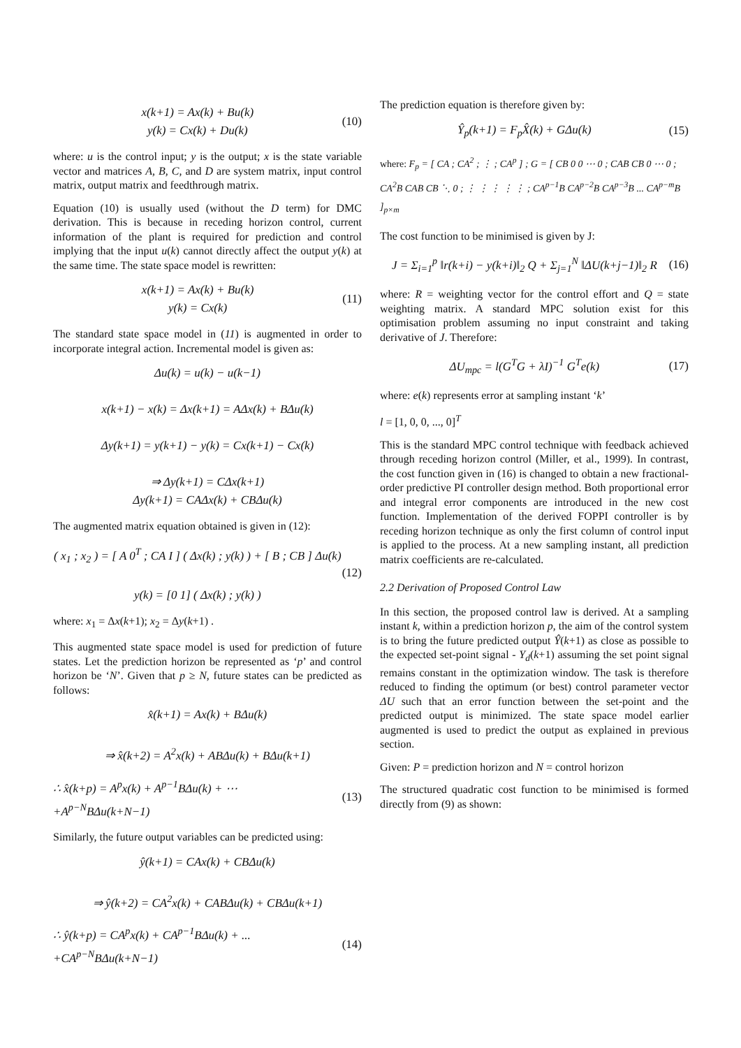x(k+1) = Ax(k) + Bu(k)
y(k) = Cx(k) + Du(k)
(10)
where: u is the control input; y is the output; x is the state variable vector and matrices A, B, C, and D are system matrix, input control matrix, output matrix and feedthrough matrix.
Equation (10) is usually used (without the D term) for DMC derivation. This is because in receding horizon control, current information of the plant is required for prediction and control implying that the input u(k) cannot directly affect the output y(k) at the same time. The state space model is rewritten:
x(k+1) = Ax(k) + Bu(k)
y(k) = Cx(k)
(11)
The standard state space model in (11) is augmented in order to incorporate integral action. Incremental model is given as:
Δu(k) = u(k) − u(k−1)
x(k+1) − x(k) = Δx(k+1) = AΔx(k) + BΔu(k)
Δy(k+1) = y(k+1) − y(k) = Cx(k+1) − Cx(k)
⇒ Δy(k+1) = CΔx(k+1)
Δy(k+1) = CAΔx(k) + CBΔu(k)
The augmented matrix equation obtained is given in (12):
( x<sub>1</sub> ; x<sub>2</sub> ) = [ A 0<sup>T</sup> ; CA I ] ( Δx(k) ; y(k) ) + [ B ; CB ] Δu(k)
y(k) = [0 1] ( Δx(k) ; y(k) )
(12)
where: x<sub>1</sub> = Δx(k+1); x<sub>2</sub> = Δy(k+1) .
This augmented state space model is used for prediction of future states. Let the prediction horizon be represented as ‘p’ and control horizon be ‘N’. Given that p ≥ N, future states can be predicted as follows:
x̂(k+1) = Ax(k) + BΔu(k)
⇒ x̂(k+2) = A<sup>2</sup>x(k) + ABΔu(k) + BΔu(k+1)
∴ x̂(k+p) = A<sup>p</sup>x(k) + A<sup>p−1</sup>BΔu(k) + ⋯
+A<sup>p−N</sup>BΔu(k+N−1)
(13)
Similarly, the future output variables can be predicted using:
ŷ(k+1) = CAx(k) + CBΔu(k)
⇒ ŷ(k+2) = CA<sup>2</sup>x(k) + CABΔu(k) + CBΔu(k+1)
∴ ŷ(k+p) = CA<sup>p</sup>x(k) + CA<sup>p−1</sup>BΔu(k) + ...
+CA<sup>p−N</sup>BΔu(k+N−1)
(14)
The prediction equation is therefore given by:
Ŷ<sub>p</sub>(k+1) = F<sub>p</sub>X̂(k) + GΔu(k)
(15)
where: F<sub>p</sub> = [ CA ; CA<sup>2</sup> ; ⋮ ; CA<sup>p</sup> ] ; G = [ CB 0 0 ⋯ 0 ; CAB CB 0 ⋯ 0 ; CA<sup>2</sup>B CAB CB ⋱ 0 ; ⋮ ⋮ ⋮ ⋮ ⋮ ; CA<sup>p−1</sup>B CA<sup>p−2</sup>B CA<sup>p−3</sup>B ... CA<sup>p−m</sup>B ]<sub>p×m</sub>
The cost function to be minimised is given by J:
J = Σ<sub>i=1</sub><sup>p</sup> ‖r(k+i) − y(k+i)‖<sub>2</sub> Q + Σ<sub>j=1</sub><sup>N</sup> ‖ΔU(k+j−1)‖<sub>2</sub> R
(16)
where: R = weighting vector for the control effort and Q = state weighting matrix. A standard MPC solution exist for this optimisation problem assuming no input constraint and taking derivative of J. Therefore:
ΔU<sub>mpc</sub> = l(G<sup>T</sup>G + λI)<sup>−1</sup> G<sup>T</sup>e(k)
(17)
where: e(k) represents error at sampling instant ‘k’
l = [1, 0, 0, ..., 0]<sup>T</sup>
This is the standard MPC control technique with feedback achieved through receding horizon control (Miller, et al., 1999). In contrast, the cost function given in (16) is changed to obtain a new fractional-order predictive PI controller design method. Both proportional error and integral error components are introduced in the new cost function. Implementation of the derived FOPPI controller is by receding horizon technique as only the first column of control input is applied to the process. At a new sampling instant, all prediction matrix coefficients are re-calculated.
2.2 Derivation of Proposed Control Law
In this section, the proposed control law is derived. At a sampling instant k, within a prediction horizon p, the aim of the control system is to bring the future predicted output Ŷ(k+1) as close as possible to the expected set-point signal - Y<sub>d</sub>(k+1) assuming the set point signal remains constant in the optimization window. The task is therefore reduced to finding the optimum (or best) control parameter vector ΔU such that an error function between the set-point and the predicted output is minimized. The state space model earlier augmented is used to predict the output as explained in previous section.
Given: P = prediction horizon and N = control horizon
The structured quadratic cost function to be minimised is formed directly from (9) as shown: